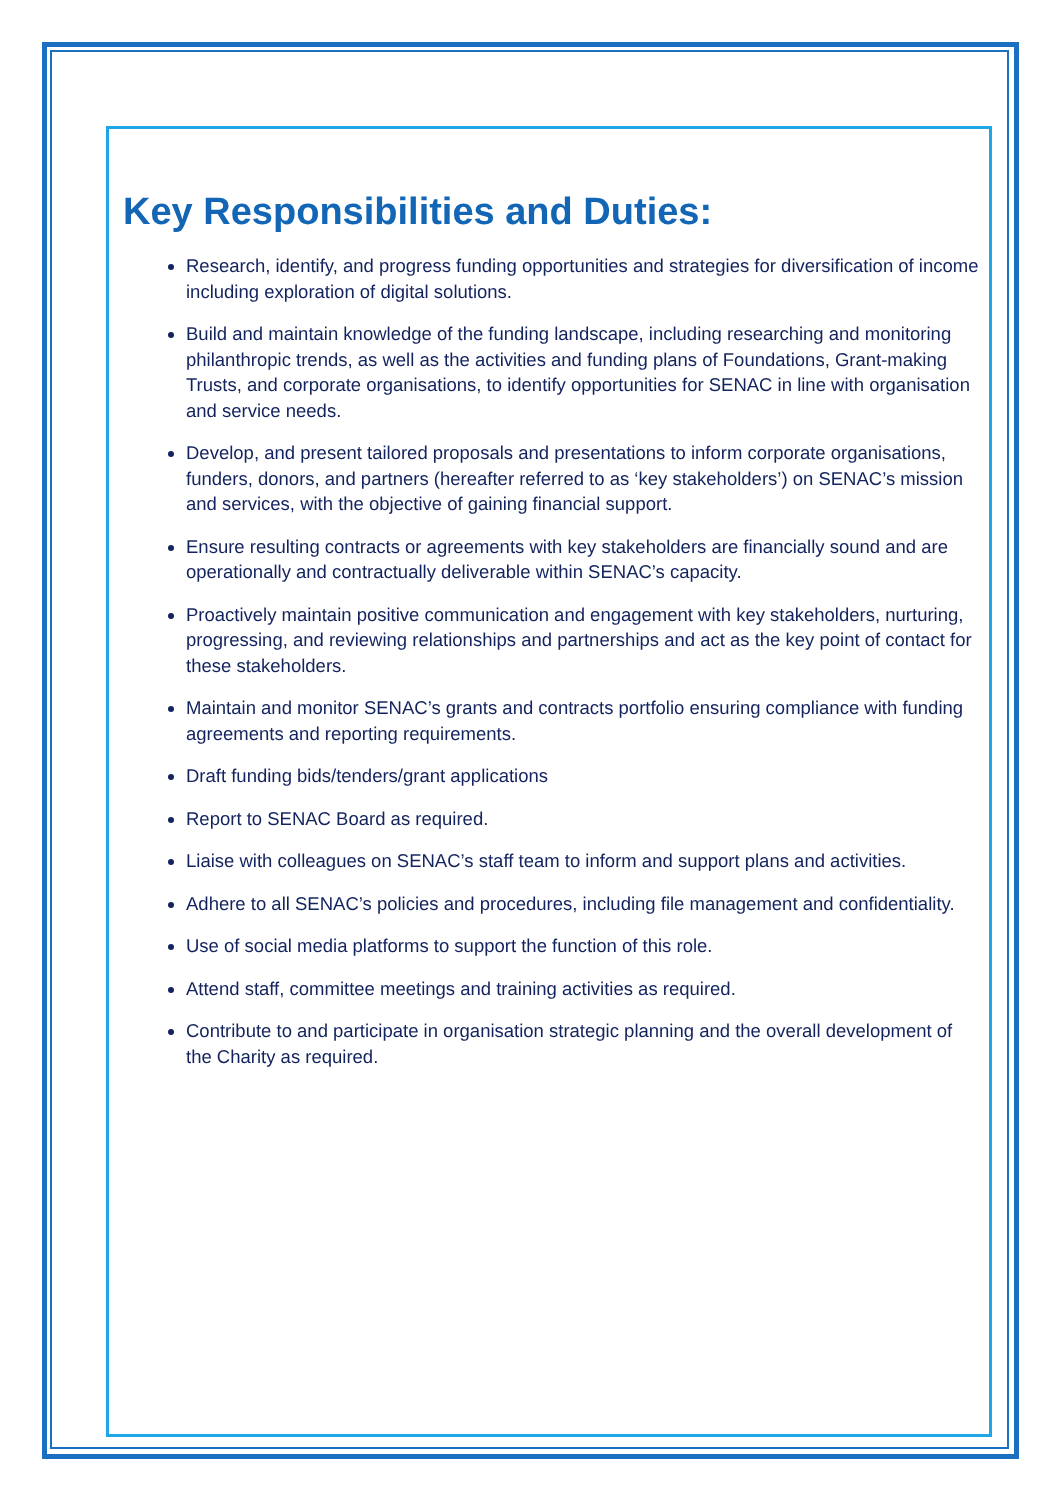Key Responsibilities and Duties:
Research, identify, and progress funding opportunities and strategies for diversification of income including exploration of digital solutions.
Build and maintain knowledge of the funding landscape, including researching and monitoring philanthropic trends, as well as the activities and funding plans of Foundations, Grant-making Trusts, and corporate organisations, to identify opportunities for SENAC in line with organisation and service needs.
Develop, and present tailored proposals and presentations to inform corporate organisations, funders, donors, and partners (hereafter referred to as ‘key stakeholders’) on SENAC’s mission and services, with the objective of gaining financial support.
Ensure resulting contracts or agreements with key stakeholders are financially sound and are operationally and contractually deliverable within SENAC’s capacity.
Proactively maintain positive communication and engagement with key stakeholders, nurturing, progressing, and reviewing relationships and partnerships and act as the key point of contact for these stakeholders.
Maintain and monitor SENAC’s grants and contracts portfolio ensuring compliance with funding agreements and reporting requirements.
Draft funding bids/tenders/grant applications
Report to SENAC Board as required.
Liaise with colleagues on SENAC’s staff team to inform and support plans and activities.
Adhere to all SENAC’s policies and procedures, including file management and confidentiality.
Use of social media platforms to support the function of this role.
Attend staff, committee meetings and training activities as required.
Contribute to and participate in organisation strategic planning and the overall development of the Charity as required.